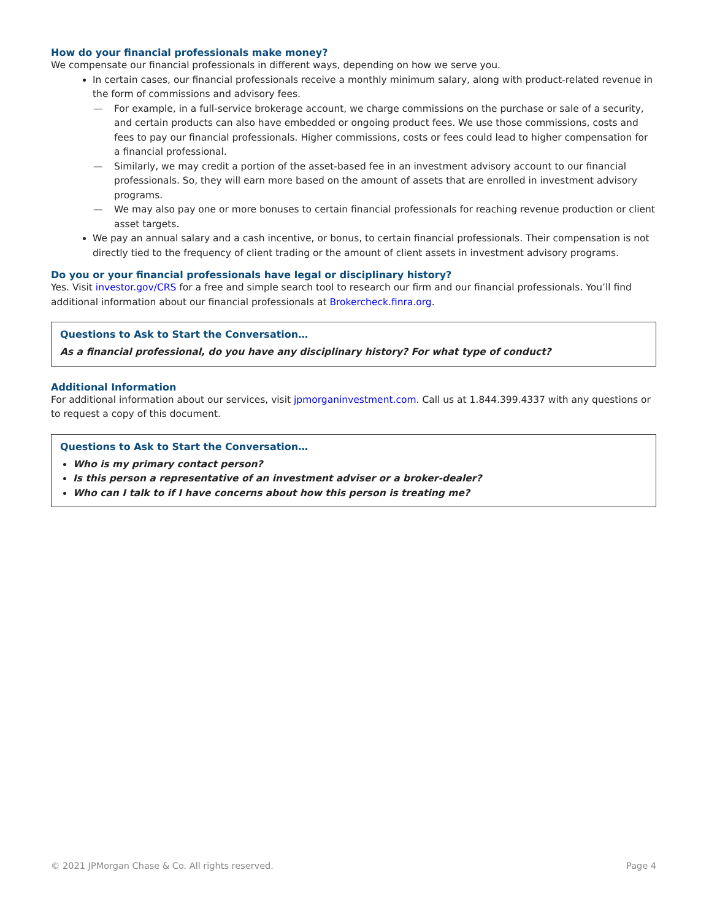How do your financial professionals make money?
We compensate our financial professionals in different ways, depending on how we serve you.
In certain cases, our financial professionals receive a monthly minimum salary, along with product-related revenue in the form of commissions and advisory fees.
— For example, in a full-service brokerage account, we charge commissions on the purchase or sale of a security, and certain products can also have embedded or ongoing product fees. We use those commissions, costs and fees to pay our financial professionals. Higher commissions, costs or fees could lead to higher compensation for a financial professional.
— Similarly, we may credit a portion of the asset-based fee in an investment advisory account to our financial professionals. So, they will earn more based on the amount of assets that are enrolled in investment advisory programs.
— We may also pay one or more bonuses to certain financial professionals for reaching revenue production or client asset targets.
We pay an annual salary and a cash incentive, or bonus, to certain financial professionals. Their compensation is not directly tied to the frequency of client trading or the amount of client assets in investment advisory programs.
Do you or your financial professionals have legal or disciplinary history?
Yes. Visit investor.gov/CRS for a free and simple search tool to research our firm and our financial professionals. You’ll find additional information about our financial professionals at Brokercheck.finra.org.
Questions to Ask to Start the Conversation…
As a financial professional, do you have any disciplinary history? For what type of conduct?
Additional Information
For additional information about our services, visit jpmorganinvestment.com. Call us at 1.844.399.4337 with any questions or to request a copy of this document.
Questions to Ask to Start the Conversation…
Who is my primary contact person?
Is this person a representative of an investment adviser or a broker-dealer?
Who can I talk to if I have concerns about how this person is treating me?
© 2021 JPMorgan Chase & Co. All rights reserved. Page 4